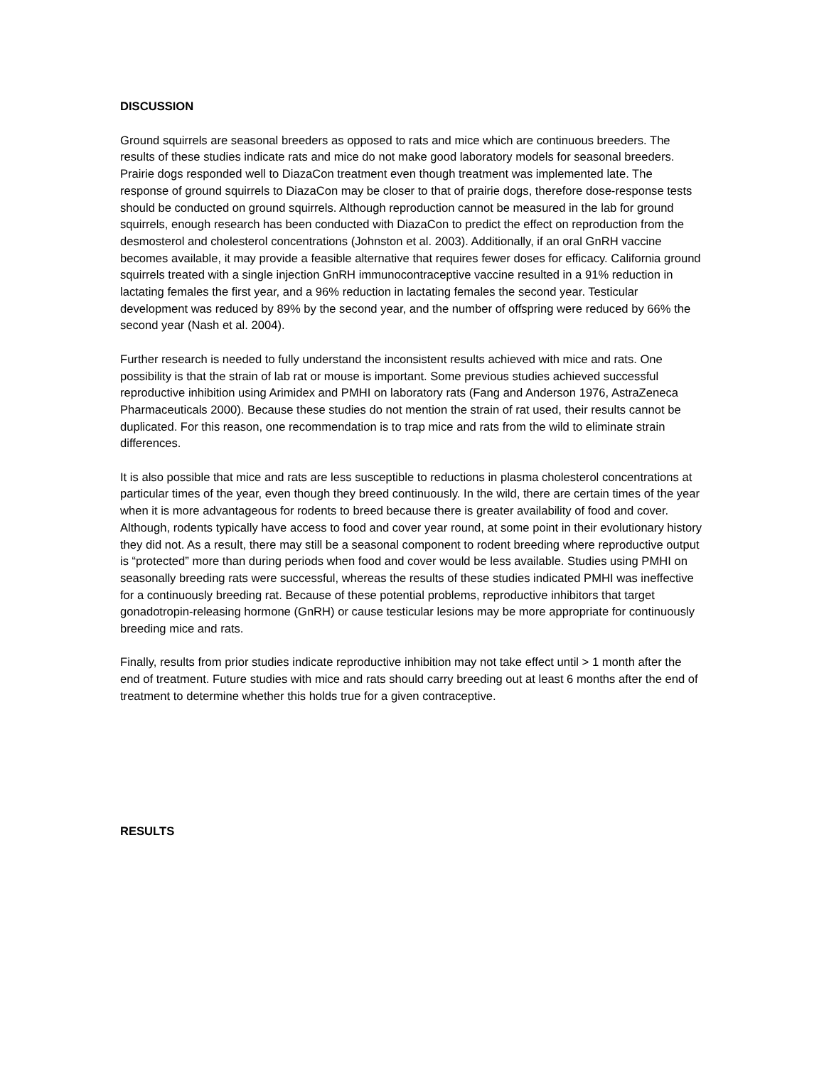DISCUSSION
Ground squirrels are seasonal breeders as opposed to rats and mice which are continuous breeders. The results of these studies indicate rats and mice do not make good laboratory models for seasonal breeders. Prairie dogs responded well to DiazaCon treatment even though treatment was implemented late. The response of ground squirrels to DiazaCon may be closer to that of prairie dogs, therefore dose-response tests should be conducted on ground squirrels. Although reproduction cannot be measured in the lab for ground squirrels, enough research has been conducted with DiazaCon to predict the effect on reproduction from the desmosterol and cholesterol concentrations (Johnston et al. 2003). Additionally, if an oral GnRH vaccine becomes available, it may provide a feasible alternative that requires fewer doses for efficacy. California ground squirrels treated with a single injection GnRH immunocontraceptive vaccine resulted in a 91% reduction in lactating females the first year, and a 96% reduction in lactating females the second year. Testicular development was reduced by 89% by the second year, and the number of offspring were reduced by 66% the second year (Nash et al. 2004).
Further research is needed to fully understand the inconsistent results achieved with mice and rats. One possibility is that the strain of lab rat or mouse is important. Some previous studies achieved successful reproductive inhibition using Arimidex and PMHI on laboratory rats (Fang and Anderson 1976, AstraZeneca Pharmaceuticals 2000). Because these studies do not mention the strain of rat used, their results cannot be duplicated. For this reason, one recommendation is to trap mice and rats from the wild to eliminate strain differences.
It is also possible that mice and rats are less susceptible to reductions in plasma cholesterol concentrations at particular times of the year, even though they breed continuously. In the wild, there are certain times of the year when it is more advantageous for rodents to breed because there is greater availability of food and cover. Although, rodents typically have access to food and cover year round, at some point in their evolutionary history they did not. As a result, there may still be a seasonal component to rodent breeding where reproductive output is “protected” more than during periods when food and cover would be less available. Studies using PMHI on seasonally breeding rats were successful, whereas the results of these studies indicated PMHI was ineffective for a continuously breeding rat. Because of these potential problems, reproductive inhibitors that target gonadotropin-releasing hormone (GnRH) or cause testicular lesions may be more appropriate for continuously breeding mice and rats.
Finally, results from prior studies indicate reproductive inhibition may not take effect until > 1 month after the end of treatment. Future studies with mice and rats should carry breeding out at least 6 months after the end of treatment to determine whether this holds true for a given contraceptive.
RESULTS